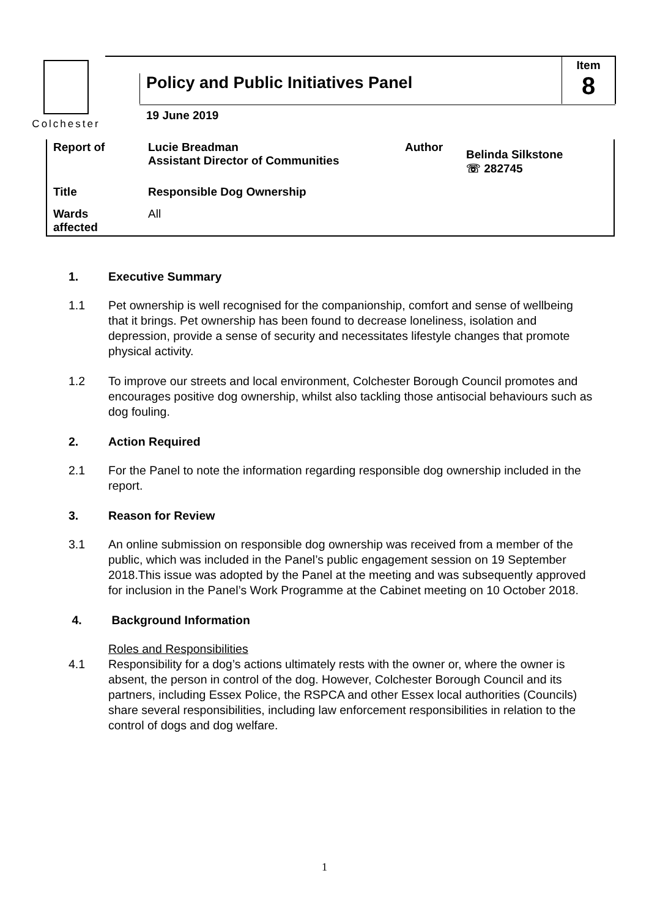Colchester
Policy and Public Initiatives Panel
Item
8
19 June 2019
| Report of | Lucie Breadman Assistant Director of Communities | Author | Belinda Silkstone ☏ 282745 |
| Title | Responsible Dog Ownership | | |
| Wards affected | All | | |
1. Executive Summary
1.1 Pet ownership is well recognised for the companionship, comfort and sense of wellbeing that it brings. Pet ownership has been found to decrease loneliness, isolation and depression, provide a sense of security and necessitates lifestyle changes that promote physical activity.
1.2 To improve our streets and local environment, Colchester Borough Council promotes and encourages positive dog ownership, whilst also tackling those antisocial behaviours such as dog fouling.
2. Action Required
2.1 For the Panel to note the information regarding responsible dog ownership included in the report.
3. Reason for Review
3.1 An online submission on responsible dog ownership was received from a member of the public, which was included in the Panel’s public engagement session on 19 September 2018.This issue was adopted by the Panel at the meeting and was subsequently approved for inclusion in the Panel’s Work Programme at the Cabinet meeting on 10 October 2018.
4. Background Information
Roles and Responsibilities
4.1 Responsibility for a dog’s actions ultimately rests with the owner or, where the owner is absent, the person in control of the dog. However, Colchester Borough Council and its partners, including Essex Police, the RSPCA and other Essex local authorities (Councils) share several responsibilities, including law enforcement responsibilities in relation to the control of dogs and dog welfare.
1